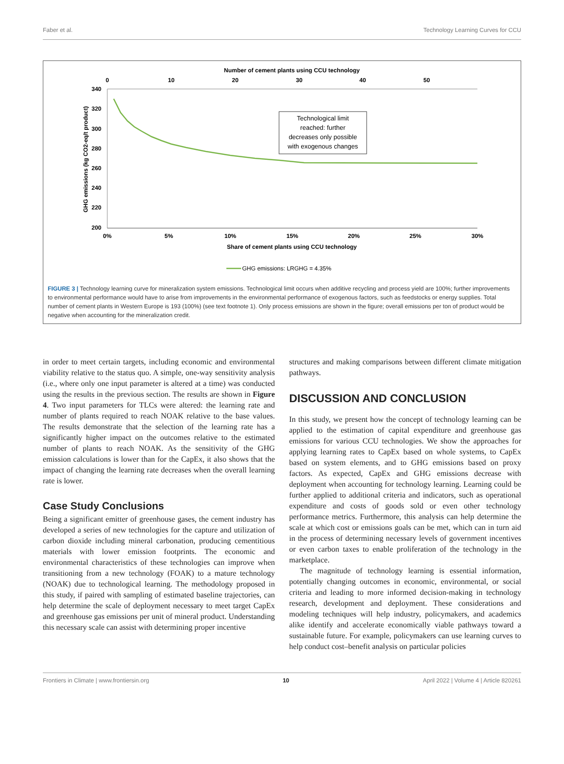Faber et al. Technology Learning Curves for CCU
Number of cement plants using CCU technology
0
10
20
30
40
50
340
320
300
280
260
240
220
200
0%
5%
10%
15%
20%
25%
30%
Share of cement plants using CCU technology
GHG emissions (kg CO2-eq/t product)
Technological limit
reached: further
decreases only possible
with exogenous changes
GHG emissions: LRGHG = 4.35%
FIGURE 3 | Technology learning curve for mineralization system emissions. Technological limit occurs when additive recycling and process yield are 100%; further improvements to environmental performance would have to arise from improvements in the environmental performance of exogenous factors, such as feedstocks or energy supplies. Total number of cement plants in Western Europe is 193 (100%) (see text footnote 1). Only process emissions are shown in the figure; overall emissions per ton of product would be negative when accounting for the mineralization credit.
in order to meet certain targets, including economic and environmental viability relative to the status quo. A simple, one-way sensitivity analysis (i.e., where only one input parameter is altered at a time) was conducted using the results in the previous section. The results are shown in Figure 4. Two input parameters for TLCs were altered: the learning rate and number of plants required to reach NOAK relative to the base values. The results demonstrate that the selection of the learning rate has a significantly higher impact on the outcomes relative to the estimated number of plants to reach NOAK. As the sensitivity of the GHG emission calculations is lower than for the CapEx, it also shows that the impact of changing the learning rate decreases when the overall learning rate is lower.
Case Study Conclusions
Being a significant emitter of greenhouse gases, the cement industry has developed a series of new technologies for the capture and utilization of carbon dioxide including mineral carbonation, producing cementitious materials with lower emission footprints. The economic and environmental characteristics of these technologies can improve when transitioning from a new technology (FOAK) to a mature technology (NOAK) due to technological learning. The methodology proposed in this study, if paired with sampling of estimated baseline trajectories, can help determine the scale of deployment necessary to meet target CapEx and greenhouse gas emissions per unit of mineral product. Understanding this necessary scale can assist with determining proper incentive
structures and making comparisons between different climate mitigation pathways.
DISCUSSION AND CONCLUSION
In this study, we present how the concept of technology learning can be applied to the estimation of capital expenditure and greenhouse gas emissions for various CCU technologies. We show the approaches for applying learning rates to CapEx based on whole systems, to CapEx based on system elements, and to GHG emissions based on proxy factors. As expected, CapEx and GHG emissions decrease with deployment when accounting for technology learning. Learning could be further applied to additional criteria and indicators, such as operational expenditure and costs of goods sold or even other technology performance metrics. Furthermore, this analysis can help determine the scale at which cost or emissions goals can be met, which can in turn aid in the process of determining necessary levels of government incentives or even carbon taxes to enable proliferation of the technology in the marketplace.
The magnitude of technology learning is essential information, potentially changing outcomes in economic, environmental, or social criteria and leading to more informed decision-making in technology research, development and deployment. These considerations and modeling techniques will help industry, policymakers, and academics alike identify and accelerate economically viable pathways toward a sustainable future. For example, policymakers can use learning curves to help conduct cost–benefit analysis on particular policies
Frontiers in Climate | www.frontiersin.org 10 April 2022 | Volume 4 | Article 820261